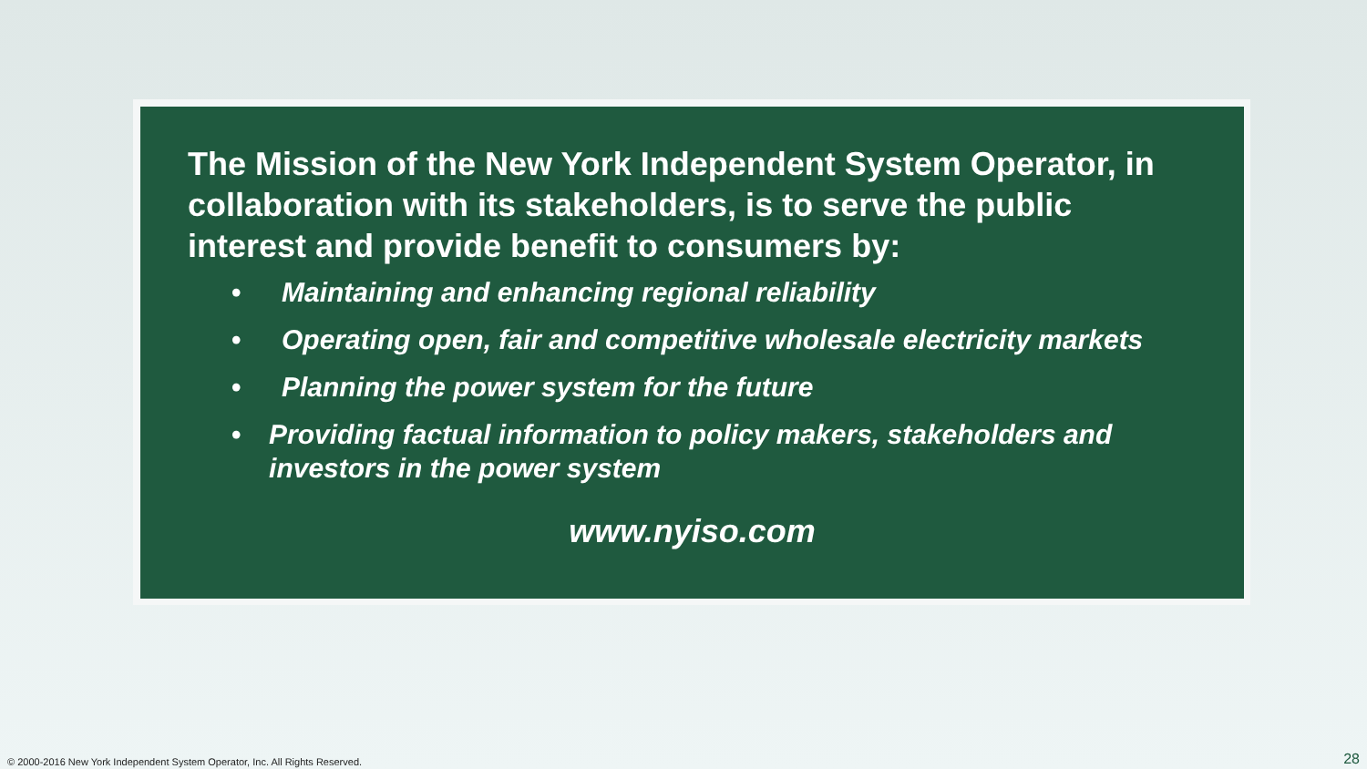The Mission of the New York Independent System Operator, in collaboration with its stakeholders, is to serve the public interest and provide benefit to consumers by:
• Maintaining and enhancing regional reliability
• Operating open, fair and competitive wholesale electricity markets
• Planning the power system for the future
• Providing factual information to policy makers, stakeholders and investors in the power system
www.nyiso.com
© 2000-2016 New York Independent System Operator, Inc. All Rights Reserved.
28